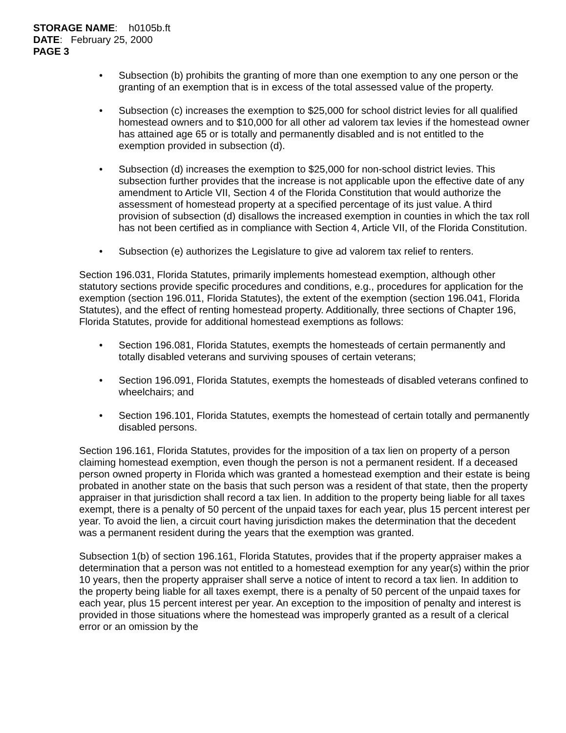STORAGE NAME: h0105b.ft
DATE: February 25, 2000
PAGE 3
• Subsection (b) prohibits the granting of more than one exemption to any one person or the granting of an exemption that is in excess of the total assessed value of the property.
• Subsection (c) increases the exemption to $25,000 for school district levies for all qualified homestead owners and to $10,000 for all other ad valorem tax levies if the homestead owner has attained age 65 or is totally and permanently disabled and is not entitled to the exemption provided in subsection (d).
• Subsection (d) increases the exemption to $25,000 for non-school district levies. This subsection further provides that the increase is not applicable upon the effective date of any amendment to Article VII, Section 4 of the Florida Constitution that would authorize the assessment of homestead property at a specified percentage of its just value. A third provision of subsection (d) disallows the increased exemption in counties in which the tax roll has not been certified as in compliance with Section 4, Article VII, of the Florida Constitution.
• Subsection (e) authorizes the Legislature to give ad valorem tax relief to renters.
Section 196.031, Florida Statutes, primarily implements homestead exemption, although other statutory sections provide specific procedures and conditions, e.g., procedures for application for the exemption (section 196.011, Florida Statutes), the extent of the exemption (section 196.041, Florida Statutes), and the effect of renting homestead property. Additionally, three sections of Chapter 196, Florida Statutes, provide for additional homestead exemptions as follows:
• Section 196.081, Florida Statutes, exempts the homesteads of certain permanently and totally disabled veterans and surviving spouses of certain veterans;
• Section 196.091, Florida Statutes, exempts the homesteads of disabled veterans confined to wheelchairs; and
• Section 196.101, Florida Statutes, exempts the homestead of certain totally and permanently disabled persons.
Section 196.161, Florida Statutes, provides for the imposition of a tax lien on property of a person claiming homestead exemption, even though the person is not a permanent resident. If a deceased person owned property in Florida which was granted a homestead exemption and their estate is being probated in another state on the basis that such person was a resident of that state, then the property appraiser in that jurisdiction shall record a tax lien. In addition to the property being liable for all taxes exempt, there is a penalty of 50 percent of the unpaid taxes for each year, plus 15 percent interest per year. To avoid the lien, a circuit court having jurisdiction makes the determination that the decedent was a permanent resident during the years that the exemption was granted.
Subsection 1(b) of section 196.161, Florida Statutes, provides that if the property appraiser makes a determination that a person was not entitled to a homestead exemption for any year(s) within the prior 10 years, then the property appraiser shall serve a notice of intent to record a tax lien. In addition to the property being liable for all taxes exempt, there is a penalty of 50 percent of the unpaid taxes for each year, plus 15 percent interest per year. An exception to the imposition of penalty and interest is provided in those situations where the homestead was improperly granted as a result of a clerical error or an omission by the